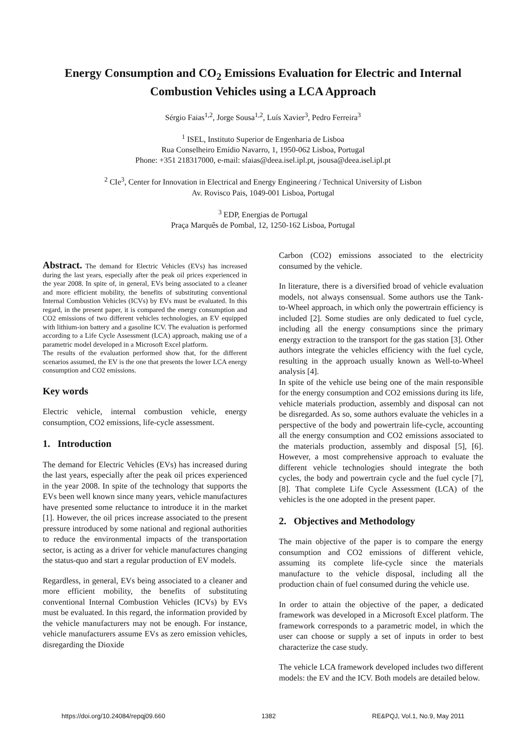Energy Consumption and CO<sub>2</sub> Emissions Evaluation for Electric and Internal Combustion Vehicles using a LCA Approach
Sérgio Faias<sup>1,2</sup>, Jorge Sousa<sup>1,2</sup>, Luís Xavier<sup>3</sup>, Pedro Ferreira<sup>3</sup>
<sup>1</sup> ISEL, Instituto Superior de Engenharia de Lisboa
Rua Conselheiro Emídio Navarro, 1, 1950-062 Lisboa, Portugal
Phone: +351 218317000, e-mail: sfaias@deea.isel.ipl.pt, jsousa@deea.isel.ipl.pt
<sup>2</sup> CIe<sup>3</sup>, Center for Innovation in Electrical and Energy Engineering / Technical University of Lisbon
Av. Rovisco Pais, 1049-001 Lisboa, Portugal
<sup>3</sup> EDP, Energias de Portugal
Praça Marquês de Pombal, 12, 1250-162 Lisboa, Portugal
Abstract. The demand for Electric Vehicles (EVs) has increased during the last years, especially after the peak oil prices experienced in the year 2008. In spite of, in general, EVs being associated to a cleaner and more efficient mobility, the benefits of substituting conventional Internal Combustion Vehicles (ICVs) by EVs must be evaluated. In this regard, in the present paper, it is compared the energy consumption and CO2 emissions of two different vehicles technologies, an EV equipped with lithium-ion battery and a gasoline ICV. The evaluation is performed according to a Life Cycle Assessment (LCA) approach, making use of a parametric model developed in a Microsoft Excel platform.
The results of the evaluation performed show that, for the different scenarios assumed, the EV is the one that presents the lower LCA energy consumption and CO2 emissions.
Key words
Electric vehicle, internal combustion vehicle, energy consumption, CO2 emissions, life-cycle assessment.
1. Introduction
The demand for Electric Vehicles (EVs) has increased during the last years, especially after the peak oil prices experienced in the year 2008. In spite of the technology that supports the EVs been well known since many years, vehicle manufactures have presented some reluctance to introduce it in the market [1]. However, the oil prices increase associated to the present pressure introduced by some national and regional authorities to reduce the environmental impacts of the transportation sector, is acting as a driver for vehicle manufactures changing the status-quo and start a regular production of EV models.
Regardless, in general, EVs being associated to a cleaner and more efficient mobility, the benefits of substituting conventional Internal Combustion Vehicles (ICVs) by EVs must be evaluated. In this regard, the information provided by the vehicle manufacturers may not be enough. For instance, vehicle manufacturers assume EVs as zero emission vehicles, disregarding the Dioxide
Carbon (CO2) emissions associated to the electricity consumed by the vehicle.
In literature, there is a diversified broad of vehicle evaluation models, not always consensual. Some authors use the Tank-to-Wheel approach, in which only the powertrain efficiency is included [2]. Some studies are only dedicated to fuel cycle, including all the energy consumptions since the primary energy extraction to the transport for the gas station [3]. Other authors integrate the vehicles efficiency with the fuel cycle, resulting in the approach usually known as Well-to-Wheel analysis [4].
In spite of the vehicle use being one of the main responsible for the energy consumption and CO2 emissions during its life, vehicle materials production, assembly and disposal can not be disregarded. As so, some authors evaluate the vehicles in a perspective of the body and powertrain life-cycle, accounting all the energy consumption and CO2 emissions associated to the materials production, assembly and disposal [5], [6]. However, a most comprehensive approach to evaluate the different vehicle technologies should integrate the both cycles, the body and powertrain cycle and the fuel cycle [7], [8]. That complete Life Cycle Assessment (LCA) of the vehicles is the one adopted in the present paper.
2. Objectives and Methodology
The main objective of the paper is to compare the energy consumption and CO2 emissions of different vehicle, assuming its complete life-cycle since the materials manufacture to the vehicle disposal, including all the production chain of fuel consumed during the vehicle use.
In order to attain the objective of the paper, a dedicated framework was developed in a Microsoft Excel platform. The framework corresponds to a parametric model, in which the user can choose or supply a set of inputs in order to best characterize the case study.
The vehicle LCA framework developed includes two different models: the EV and the ICV. Both models are detailed below.
https://doi.org/10.24084/repqj09.660 1382 RE&PQJ, Vol.1, No.9, May 2011